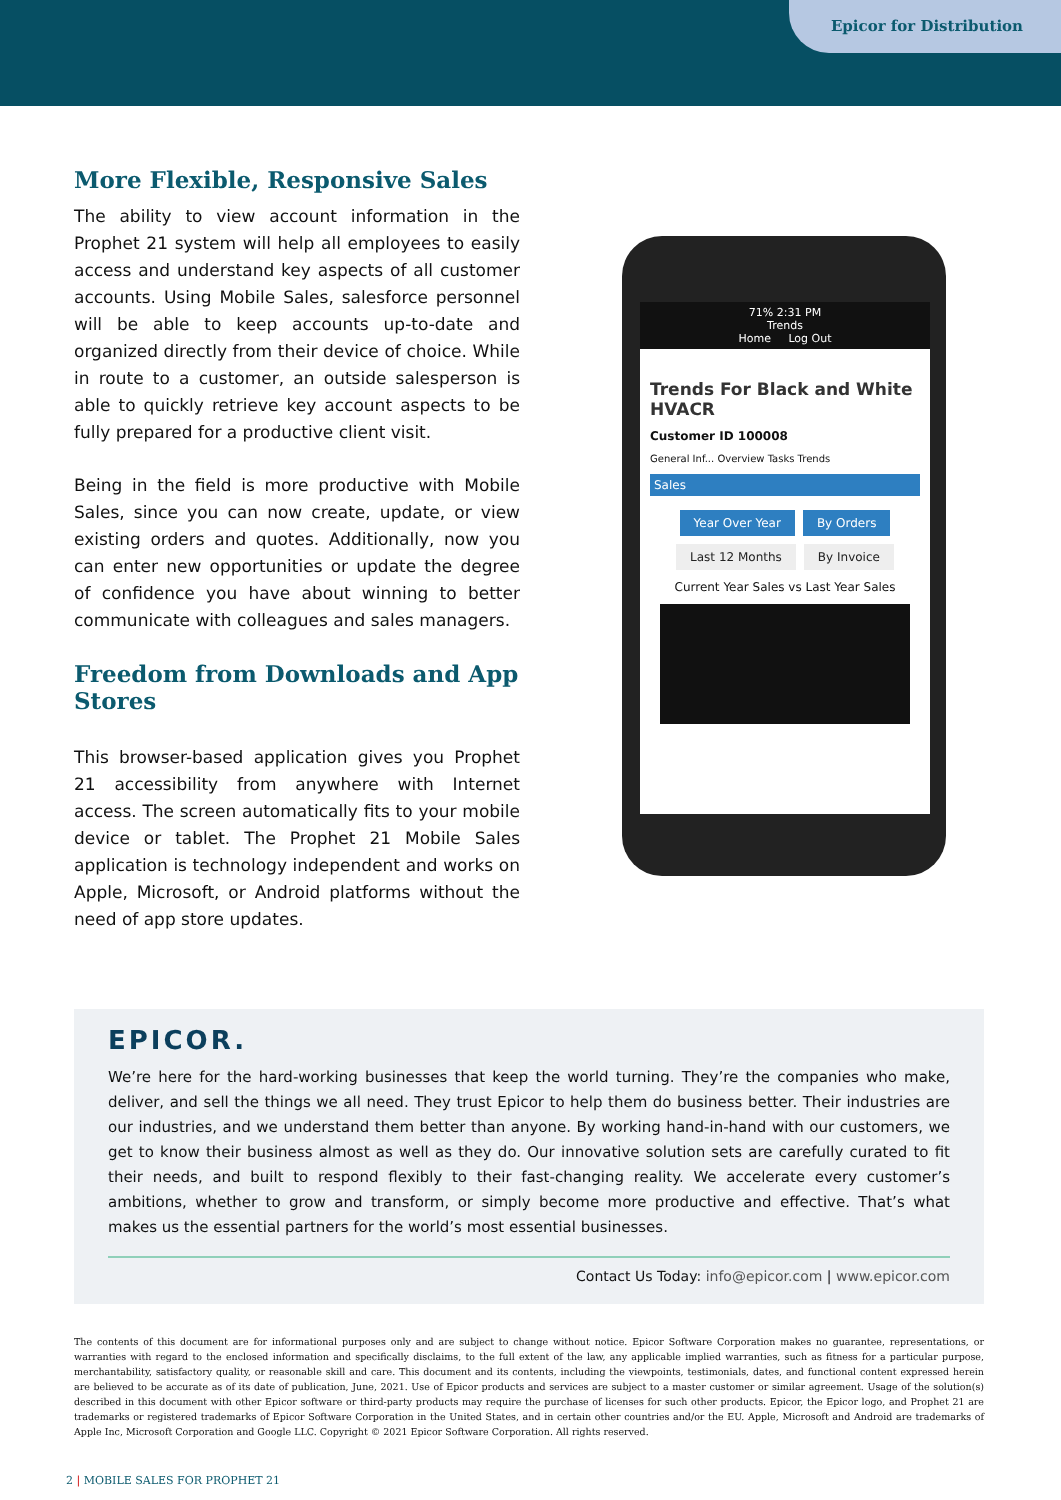Epicor for Distribution
More Flexible, Responsive Sales
The ability to view account information in the Prophet 21 system will help all employees to easily access and understand key aspects of all customer accounts. Using Mobile Sales, salesforce personnel will be able to keep accounts up-to-date and organized directly from their device of choice. While in route to a customer, an outside salesperson is able to quickly retrieve key account aspects to be fully prepared for a productive client visit.
Being in the field is more productive with Mobile Sales, since you can now create, update, or view existing orders and quotes. Additionally, now you can enter new opportunities or update the degree of confidence you have about winning to better communicate with colleagues and sales managers.
Freedom from Downloads and App Stores
This browser-based application gives you Prophet 21 accessibility from anywhere with Internet access. The screen automatically fits to your mobile device or tablet. The Prophet 21 Mobile Sales application is technology independent and works on Apple, Microsoft, or Android platforms without the need of app store updates.
71% 2:31 PM
Trends
Home Log Out
Trends For Black and White HVACR
Customer ID 100008
General Inf... Overview Tasks Trends
Sales
Year Over Year By Orders
Last 12 Months By Invoice
Current Year Sales vs Last Year Sales
EPICOR.
We’re here for the hard-working businesses that keep the world turning. They’re the companies who make, deliver, and sell the things we all need. They trust Epicor to help them do business better. Their industries are our industries, and we understand them better than anyone. By working hand-in-hand with our customers, we get to know their business almost as well as they do. Our innovative solution sets are carefully curated to fit their needs, and built to respond flexibly to their fast-changing reality. We accelerate every customer’s ambitions, whether to grow and transform, or simply become more productive and effective. That’s what makes us the essential partners for the world’s most essential businesses.
Contact Us Today: info@epicor.com | www.epicor.com
The contents of this document are for informational purposes only and are subject to change without notice. Epicor Software Corporation makes no guarantee, representations, or warranties with regard to the enclosed information and specifically disclaims, to the full extent of the law, any applicable implied warranties, such as fitness for a particular purpose, merchantability, satisfactory quality, or reasonable skill and care. This document and its contents, including the viewpoints, testimonials, dates, and functional content expressed herein are believed to be accurate as of its date of publication, June, 2021. Use of Epicor products and services are subject to a master customer or similar agreement. Usage of the solution(s) described in this document with other Epicor software or third-party products may require the purchase of licenses for such other products. Epicor, the Epicor logo, and Prophet 21 are trademarks or registered trademarks of Epicor Software Corporation in the United States, and in certain other countries and/or the EU. Apple, Microsoft and Android are trademarks of Apple Inc, Microsoft Corporation and Google LLC. Copyright © 2021 Epicor Software Corporation. All rights reserved.
2 | MOBILE SALES FOR PROPHET 21